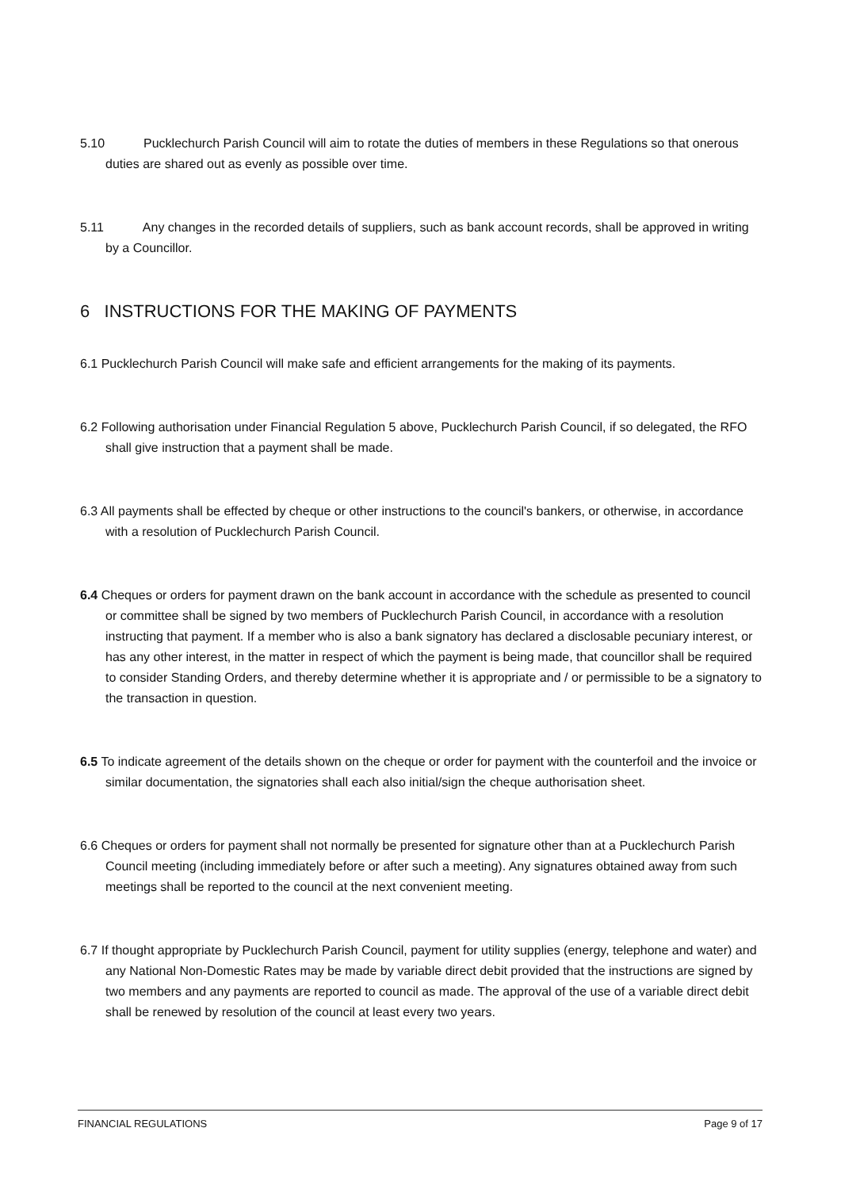5.10 Pucklechurch Parish Council will aim to rotate the duties of members in these Regulations so that onerous duties are shared out as evenly as possible over time.
5.11 Any changes in the recorded details of suppliers, such as bank account records, shall be approved in writing by a Councillor.
6 INSTRUCTIONS FOR THE MAKING OF PAYMENTS
6.1 Pucklechurch Parish Council will make safe and efficient arrangements for the making of its payments.
6.2 Following authorisation under Financial Regulation 5 above, Pucklechurch Parish Council, if so delegated, the RFO shall give instruction that a payment shall be made.
6.3 All payments shall be effected by cheque or other instructions to the council's bankers, or otherwise, in accordance with a resolution of Pucklechurch Parish Council.
6.4 Cheques or orders for payment drawn on the bank account in accordance with the schedule as presented to council or committee shall be signed by two members of Pucklechurch Parish Council, in accordance with a resolution instructing that payment. If a member who is also a bank signatory has declared a disclosable pecuniary interest, or has any other interest, in the matter in respect of which the payment is being made, that councillor shall be required to consider Standing Orders, and thereby determine whether it is appropriate and / or permissible to be a signatory to the transaction in question.
6.5 To indicate agreement of the details shown on the cheque or order for payment with the counterfoil and the invoice or similar documentation, the signatories shall each also initial/sign the cheque authorisation sheet.
6.6 Cheques or orders for payment shall not normally be presented for signature other than at a Pucklechurch Parish Council meeting (including immediately before or after such a meeting). Any signatures obtained away from such meetings shall be reported to the council at the next convenient meeting.
6.7 If thought appropriate by Pucklechurch Parish Council, payment for utility supplies (energy, telephone and water) and any National Non-Domestic Rates may be made by variable direct debit provided that the instructions are signed by two members and any payments are reported to council as made. The approval of the use of a variable direct debit shall be renewed by resolution of the council at least every two years.
FINANCIAL REGULATIONS Page 9 of 17